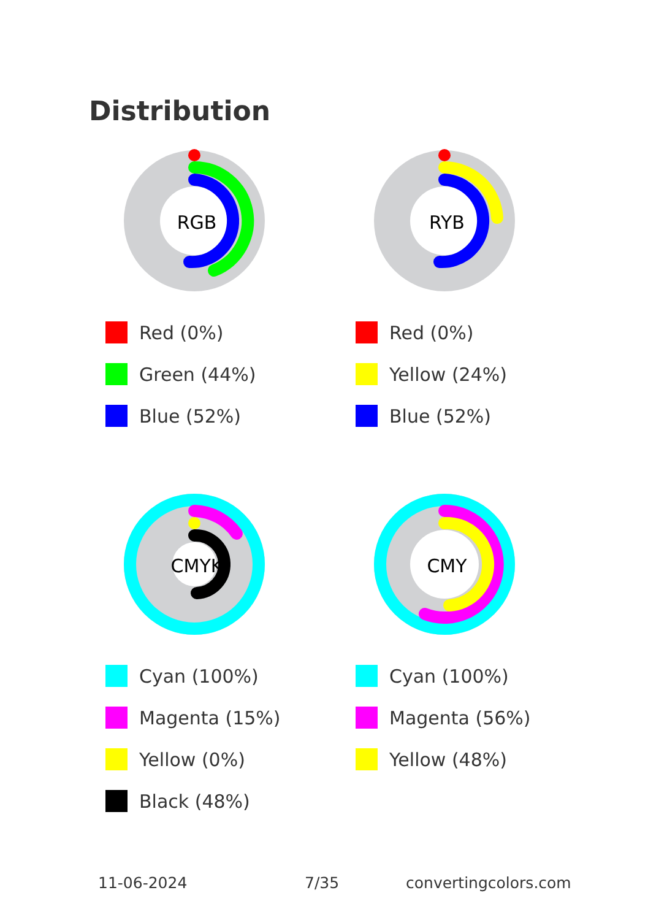Distribution
RGB
Red (0%)
Green (44%)
Blue (52%)
RYB
Red (0%)
Yellow (24%)
Blue (52%)
CMYK
Cyan (100%)
Magenta (15%)
Yellow (0%)
Black (48%)
CMY
Cyan (100%)
Magenta (56%)
Yellow (48%)
11-06-2024 7/35 convertingcolors.com